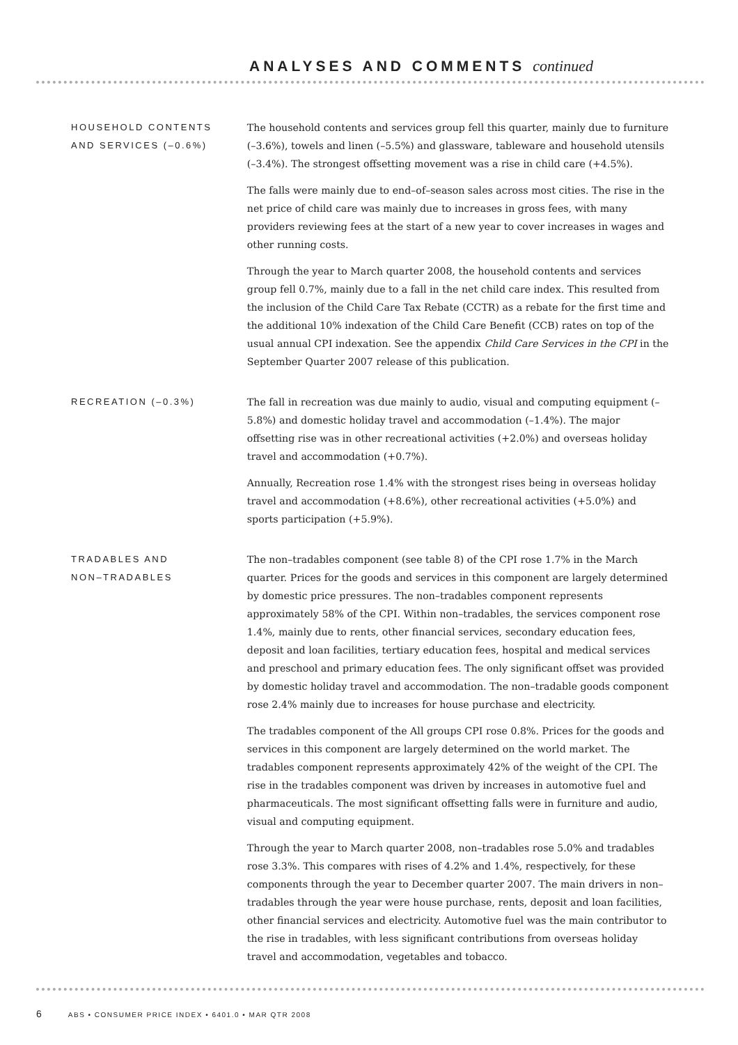ANALYSES AND COMMENTS continued
HOUSEHOLD CONTENTS
AND SERVICES (–0.6%)
The household contents and services group fell this quarter, mainly due to furniture (–3.6%), towels and linen (–5.5%) and glassware, tableware and household utensils (–3.4%). The strongest offsetting movement was a rise in child care (+4.5%).
The falls were mainly due to end–of–season sales across most cities. The rise in the net price of child care was mainly due to increases in gross fees, with many providers reviewing fees at the start of a new year to cover increases in wages and other running costs.
Through the year to March quarter 2008, the household contents and services group fell 0.7%, mainly due to a fall in the net child care index. This resulted from the inclusion of the Child Care Tax Rebate (CCTR) as a rebate for the first time and the additional 10% indexation of the Child Care Benefit (CCB) rates on top of the usual annual CPI indexation. See the appendix Child Care Services in the CPI in the September Quarter 2007 release of this publication.
RECREATION (–0.3%) The fall in recreation was due mainly to audio, visual and computing equipment (–5.8%) and domestic holiday travel and accommodation (–1.4%). The major offsetting rise was in other recreational activities (+2.0%) and overseas holiday travel and accommodation (+0.7%).
Annually, Recreation rose 1.4% with the strongest rises being in overseas holiday travel and accommodation (+8.6%), other recreational activities (+5.0%) and sports participation (+5.9%).
TRADABLES AND
NON–TRADABLES
The non–tradables component (see table 8) of the CPI rose 1.7% in the March quarter. Prices for the goods and services in this component are largely determined by domestic price pressures. The non–tradables component represents approximately 58% of the CPI. Within non–tradables, the services component rose 1.4%, mainly due to rents, other financial services, secondary education fees, deposit and loan facilities, tertiary education fees, hospital and medical services and preschool and primary education fees. The only significant offset was provided by domestic holiday travel and accommodation. The non–tradable goods component rose 2.4% mainly due to increases for house purchase and electricity.
The tradables component of the All groups CPI rose 0.8%. Prices for the goods and services in this component are largely determined on the world market. The tradables component represents approximately 42% of the weight of the CPI. The rise in the tradables component was driven by increases in automotive fuel and pharmaceuticals. The most significant offsetting falls were in furniture and audio, visual and computing equipment.
Through the year to March quarter 2008, non–tradables rose 5.0% and tradables rose 3.3%. This compares with rises of 4.2% and 1.4%, respectively, for these components through the year to December quarter 2007. The main drivers in non–tradables through the year were house purchase, rents, deposit and loan facilities, other financial services and electricity. Automotive fuel was the main contributor to the rise in tradables, with less significant contributions from overseas holiday travel and accommodation, vegetables and tobacco.
6 ABS • CONSUMER PRICE INDEX • 6401.0 • MAR QTR 2008